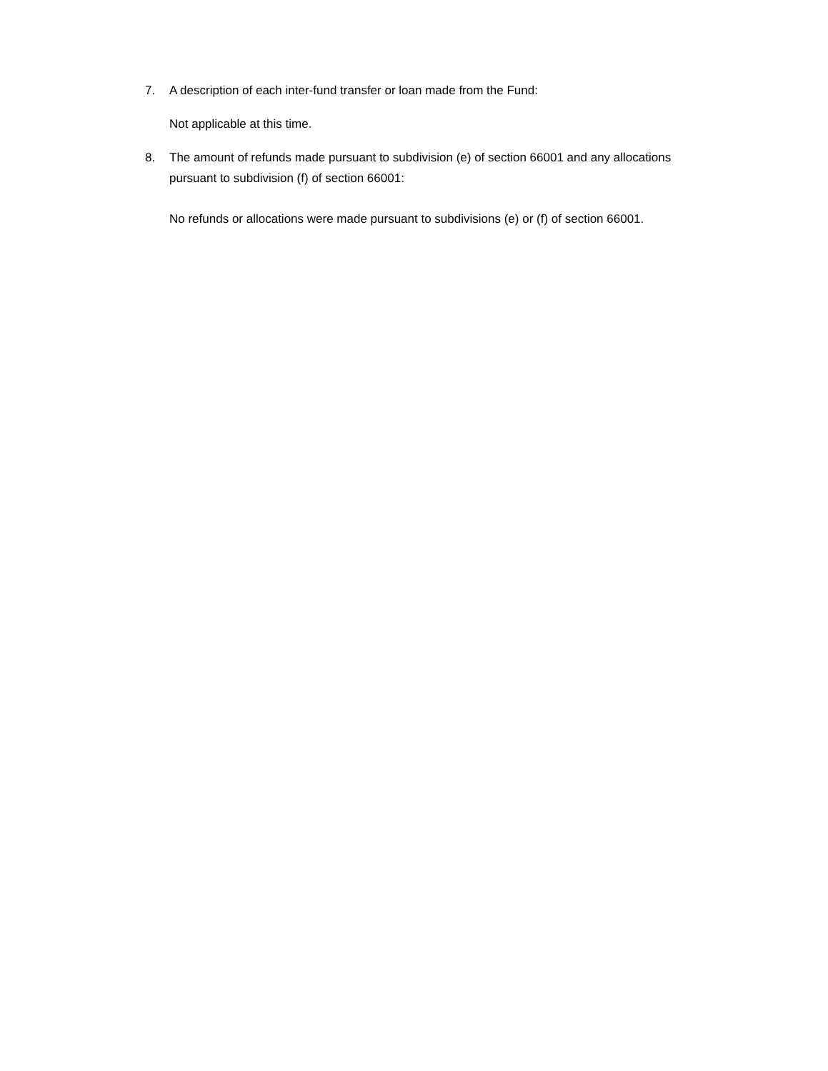7. A description of each inter-fund transfer or loan made from the Fund:
Not applicable at this time.
8. The amount of refunds made pursuant to subdivision (e) of section 66001 and any allocations pursuant to subdivision (f) of section 66001:
No refunds or allocations were made pursuant to subdivisions (e) or (f) of section 66001.